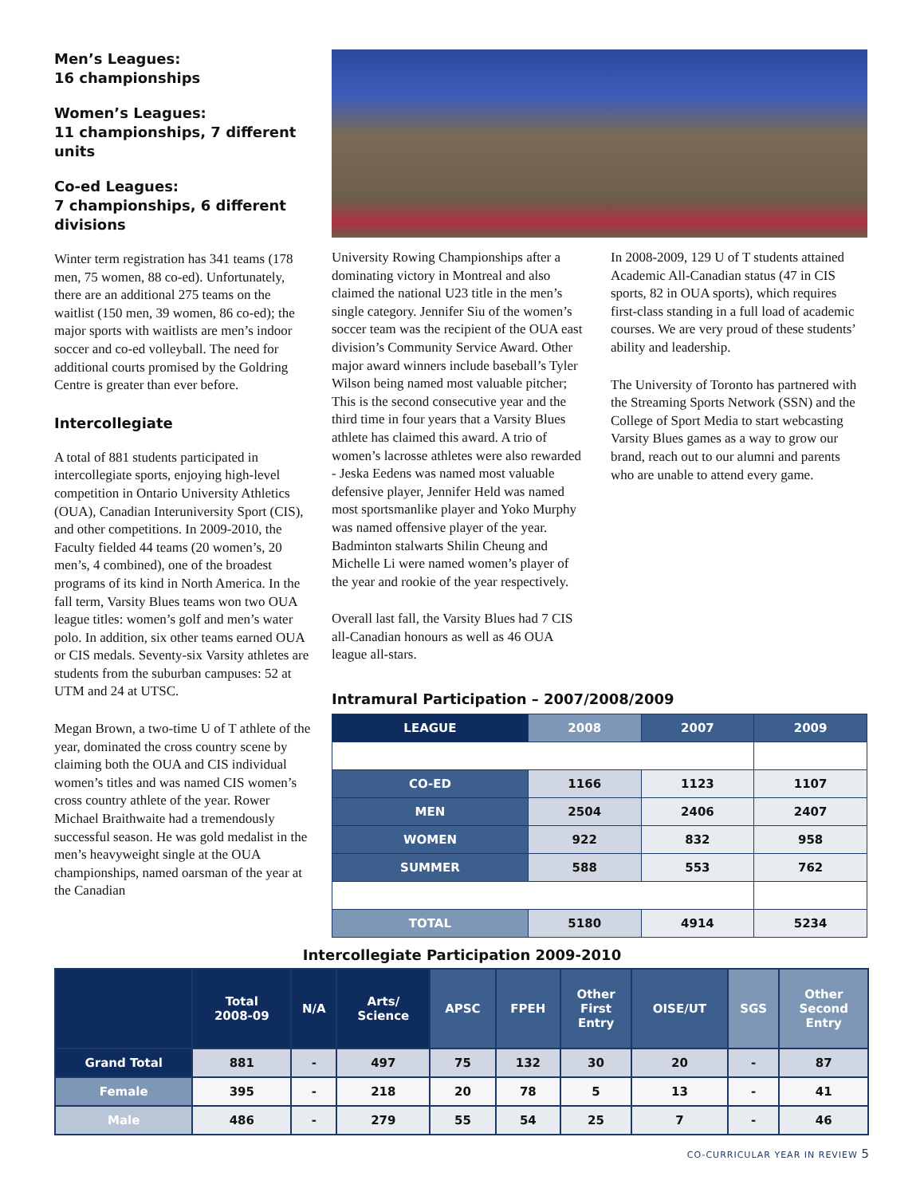Men’s Leagues:
16 championships
Women’s Leagues:
11 championships, 7 different units
Co-ed Leagues:
7 championships, 6 different divisions
Winter term registration has 341 teams (178 men, 75 women, 88 co-ed). Unfortunately, there are an additional 275 teams on the waitlist (150 men, 39 women, 86 co-ed); the major sports with waitlists are men’s indoor soccer and co-ed volleyball. The need for additional courts promised by the Goldring Centre is greater than ever before.
Intercollegiate
A total of 881 students participated in intercollegiate sports, enjoying high-level competition in Ontario University Athletics (OUA), Canadian Interuniversity Sport (CIS), and other competitions. In 2009-2010, the Faculty fielded 44 teams (20 women’s, 20 men’s, 4 combined), one of the broadest programs of its kind in North America. In the fall term, Varsity Blues teams won two OUA league titles: women’s golf and men’s water polo. In addition, six other teams earned OUA or CIS medals. Seventy-six Varsity athletes are students from the suburban campuses: 52 at UTM and 24 at UTSC.
Megan Brown, a two-time U of T athlete of the year, dominated the cross country scene by claiming both the OUA and CIS individual women’s titles and was named CIS women’s cross country athlete of the year. Rower Michael Braithwaite had a tremendously successful season. He was gold medalist in the men’s heavyweight single at the OUA championships, named oarsman of the year at the Canadian
University Rowing Championships after a dominating victory in Montreal and also claimed the national U23 title in the men’s single category. Jennifer Siu of the women’s soccer team was the recipient of the OUA east division’s Community Service Award. Other major award winners include baseball’s Tyler Wilson being named most valuable pitcher; This is the second consecutive year and the third time in four years that a Varsity Blues athlete has claimed this award. A trio of women’s lacrosse athletes were also rewarded - Jeska Eedens was named most valuable defensive player, Jennifer Held was named most sportsmanlike player and Yoko Murphy was named offensive player of the year. Badminton stalwarts Shilin Cheung and Michelle Li were named women’s player of the year and rookie of the year respectively.
Overall last fall, the Varsity Blues had 7 CIS all-Canadian honours as well as 46 OUA league all-stars.
In 2008-2009, 129 U of T students attained Academic All-Canadian status (47 in CIS sports, 82 in OUA sports), which requires first-class standing in a full load of academic courses. We are very proud of these students’ ability and leadership.
The University of Toronto has partnered with the Streaming Sports Network (SSN) and the College of Sport Media to start webcasting Varsity Blues games as a way to grow our brand, reach out to our alumni and parents who are unable to attend every game.
Intramural Participation – 2007/2008/2009
| LEAGUE | 2008 | 2007 | 2009 |
| --- | --- | --- | --- |
| CO-ED | 1166 | 1123 | 1107 |
| MEN | 2504 | 2406 | 2407 |
| WOMEN | 922 | 832 | 958 |
| SUMMER | 588 | 553 | 762 |
| TOTAL | 5180 | 4914 | 5234 |
Intercollegiate Participation 2009-2010
| | Total 2008-09 | N/A | Arts/ Science | APSC | FPEH | Other First Entry | OISE/UT | SGS | Other Second Entry |
| --- | --- | --- | --- | --- | --- | --- | --- | --- | --- |
| Grand Total | 881 | - | 497 | 75 | 132 | 30 | 20 | - | 87 |
| Female | 395 | - | 218 | 20 | 78 | 5 | 13 | - | 41 |
| Male | 486 | - | 279 | 55 | 54 | 25 | 7 | - | 46 |
CO-CURRICULAR YEAR IN REVIEW 5